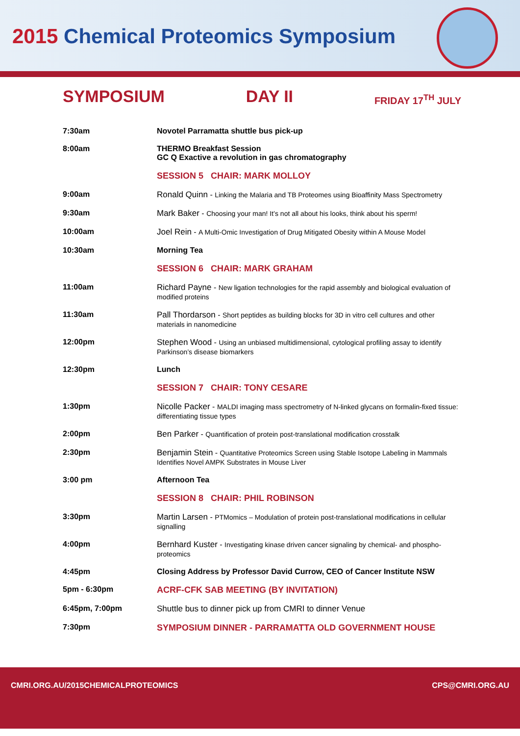2015 Chemical Proteomics Symposium
SYMPOSIUM DAY II
FRIDAY 17<sup>TH</sup> JULY
| 7:30am | Novotel Parramatta shuttle bus pick-up |
| 8:00am | THERMO Breakfast Session GC Q Exactive a revolution in gas chromatography |
| | SESSION 5 CHAIR: MARK MOLLOY |
| 9:00am | Ronald Quinn - Linking the Malaria and TB Proteomes using Bioaffinity Mass Spectrometry |
| 9:30am | Mark Baker - Choosing your man! It’s not all about his looks, think about his sperm! |
| 10:00am | Joel Rein - A Multi-Omic Investigation of Drug Mitigated Obesity within A Mouse Model |
| 10:30am | Morning Tea |
| | SESSION 6 CHAIR: MARK GRAHAM |
| 11:00am | Richard Payne - New ligation technologies for the rapid assembly and biological evaluation of modified proteins |
| 11:30am | Pall Thordarson - Short peptides as building blocks for 3D in vitro cell cultures and other materials in nanomedicine |
| 12:00pm | Stephen Wood - Using an unbiased multidimensional, cytological profiling assay to identify Parkinson’s disease biomarkers |
| 12:30pm | Lunch |
| | SESSION 7 CHAIR: TONY CESARE |
| 1:30pm | Nicolle Packer - MALDI imaging mass spectrometry of N-linked glycans on formalin-fixed tissue: differentiating tissue types |
| 2:00pm | Ben Parker - Quantification of protein post-translational modification crosstalk |
| 2:30pm | Benjamin Stein - Quantitative Proteomics Screen using Stable Isotope Labeling in Mammals Identifies Novel AMPK Substrates in Mouse Liver |
| 3:00 pm | Afternoon Tea |
| | SESSION 8 CHAIR: PHIL ROBINSON |
| 3:30pm | Martin Larsen - PTMomics – Modulation of protein post-translational modifications in cellular signalling |
| 4:00pm | Bernhard Kuster - Investigating kinase driven cancer signaling by chemical- and phospho-proteomics |
| 4:45pm | Closing Address by Professor David Currow, CEO of Cancer Institute NSW |
| 5pm - 6:30pm | ACRF-CFK SAB MEETING (BY INVITATION) |
| 6:45pm, 7:00pm | Shuttle bus to dinner pick up from CMRI to dinner Venue |
| 7:30pm | SYMPOSIUM DINNER - PARRAMATTA OLD GOVERNMENT HOUSE |
CMRI.ORG.AU/2015CHEMICALPROTEOMICS
CPS@CMRI.ORG.AU